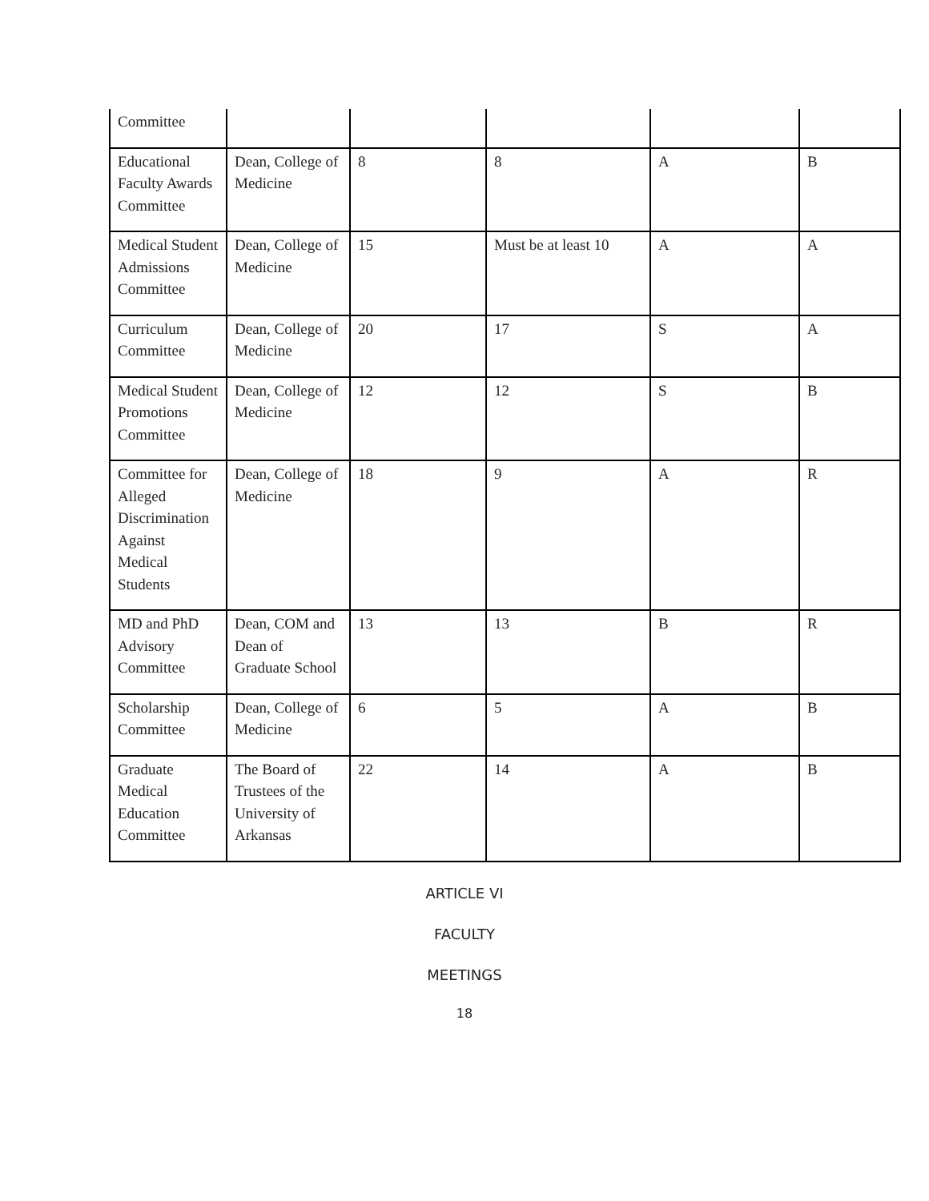| Committee | | | | | |
| Educational Faculty Awards Committee | Dean, College of Medicine | 8 | 8 | A | B |
| Medical Student Admissions Committee | Dean, College of Medicine | 15 | Must be at least 10 | A | A |
| Curriculum Committee | Dean, College of Medicine | 20 | 17 | S | A |
| Medical Student Promotions Committee | Dean, College of Medicine | 12 | 12 | S | B |
| Committee for Alleged Discrimination Against Medical Students | Dean, College of Medicine | 18 | 9 | A | R |
| MD and PhD Advisory Committee | Dean, COM and Dean of Graduate School | 13 | 13 | B | R |
| Scholarship Committee | Dean, College of Medicine | 6 | 5 | A | B |
| Graduate Medical Education Committee | The Board of Trustees of the University of Arkansas | 22 | 14 | A | B |
ARTICLE VI
FACULTY
MEETINGS
18